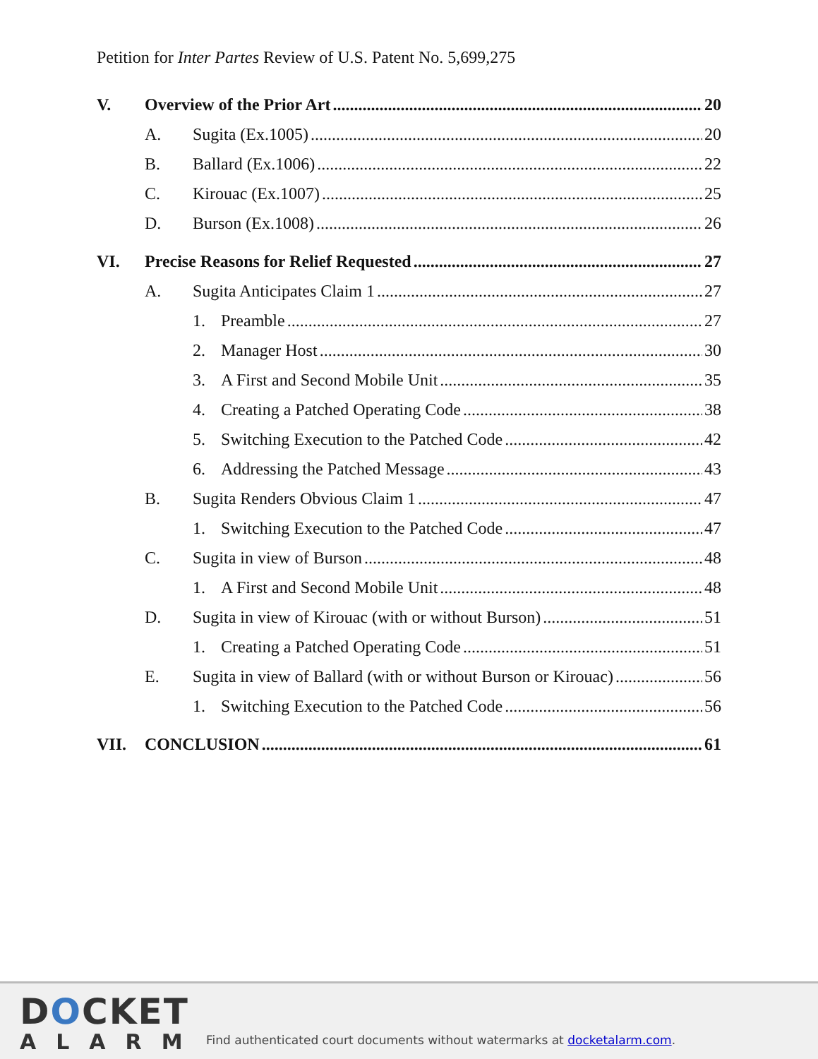Petition for Inter Partes Review of U.S. Patent No. 5,699,275
V. Overview of the Prior Art 20
A. Sugita (Ex.1005) 20
B. Ballard (Ex.1006) 22
C. Kirouac (Ex.1007) 25
D. Burson (Ex.1008) 26
VI. Precise Reasons for Relief Requested 27
A. Sugita Anticipates Claim 1 27
1. Preamble 27
2. Manager Host 30
3. A First and Second Mobile Unit 35
4. Creating a Patched Operating Code 38
5. Switching Execution to the Patched Code 42
6. Addressing the Patched Message 43
B. Sugita Renders Obvious Claim 1 47
1. Switching Execution to the Patched Code 47
C. Sugita in view of Burson 48
1. A First and Second Mobile Unit 48
D. Sugita in view of Kirouac (with or without Burson) 51
1. Creating a Patched Operating Code 51
E. Sugita in view of Ballard (with or without Burson or Kirouac) 56
1. Switching Execution to the Patched Code 56
VII. CONCLUSION 61
DOCKET
ALARM
Find authenticated court documents without watermarks at docketalarm.com.